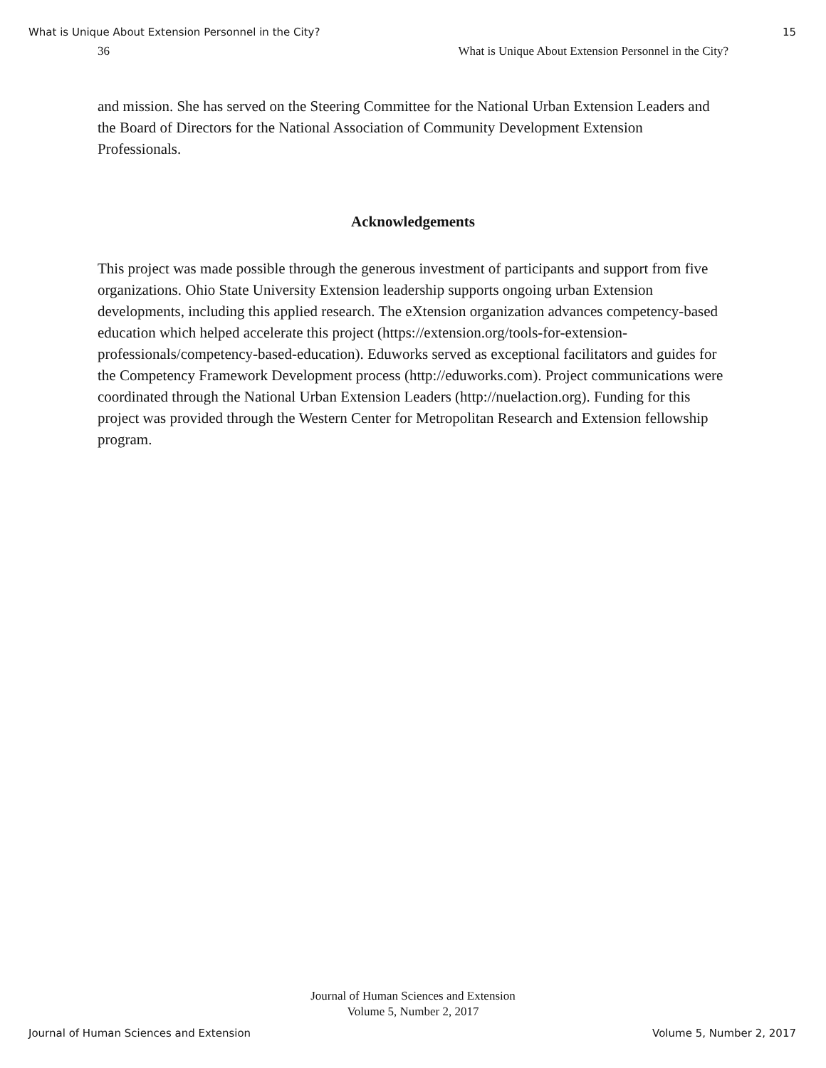What is Unique About Extension Personnel in the City? 15
36 What is Unique About Extension Personnel in the City?
and mission. She has served on the Steering Committee for the National Urban Extension Leaders and the Board of Directors for the National Association of Community Development Extension Professionals.
Acknowledgements
This project was made possible through the generous investment of participants and support from five organizations. Ohio State University Extension leadership supports ongoing urban Extension developments, including this applied research. The eXtension organization advances competency-based education which helped accelerate this project (https://extension.org/tools-for-extension-professionals/competency-based-education). Eduworks served as exceptional facilitators and guides for the Competency Framework Development process (http://eduworks.com). Project communications were coordinated through the National Urban Extension Leaders (http://nuelaction.org). Funding for this project was provided through the Western Center for Metropolitan Research and Extension fellowship program.
Journal of Human Sciences and Extension
Volume 5, Number 2, 2017
Journal of Human Sciences and Extension Volume 5, Number 2, 2017